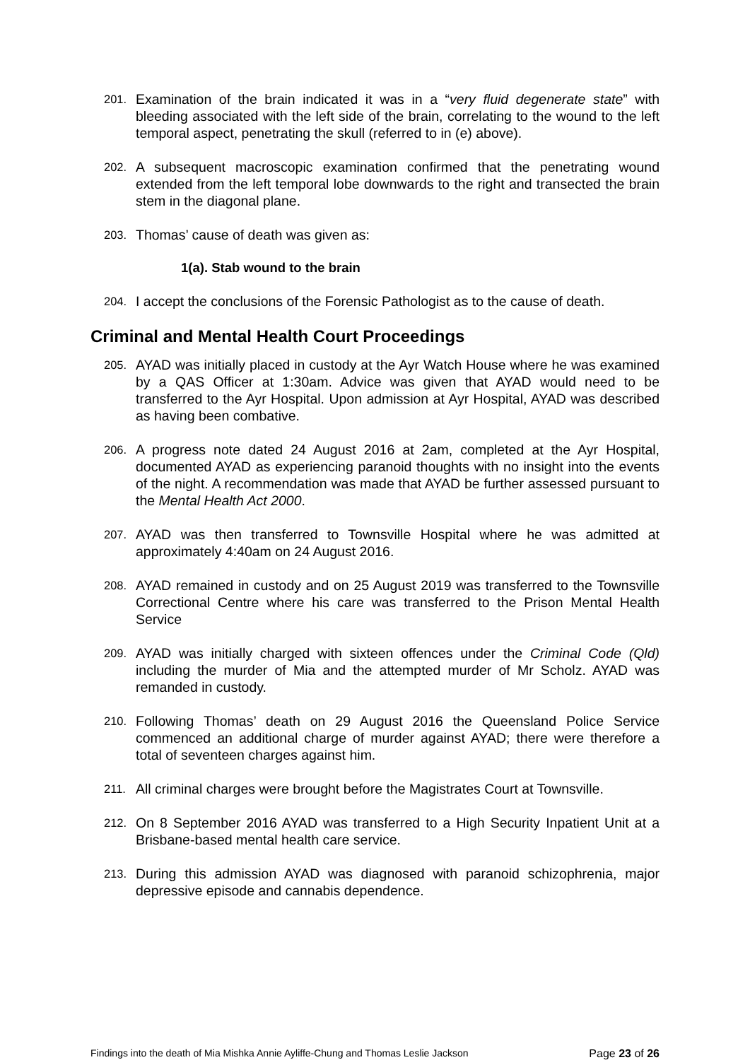201. Examination of the brain indicated it was in a “very fluid degenerate state” with bleeding associated with the left side of the brain, correlating to the wound to the left temporal aspect, penetrating the skull (referred to in (e) above).
202. A subsequent macroscopic examination confirmed that the penetrating wound extended from the left temporal lobe downwards to the right and transected the brain stem in the diagonal plane.
203. Thomas’ cause of death was given as:
1(a). Stab wound to the brain
204. I accept the conclusions of the Forensic Pathologist as to the cause of death.
Criminal and Mental Health Court Proceedings
205. AYAD was initially placed in custody at the Ayr Watch House where he was examined by a QAS Officer at 1:30am. Advice was given that AYAD would need to be transferred to the Ayr Hospital. Upon admission at Ayr Hospital, AYAD was described as having been combative.
206. A progress note dated 24 August 2016 at 2am, completed at the Ayr Hospital, documented AYAD as experiencing paranoid thoughts with no insight into the events of the night. A recommendation was made that AYAD be further assessed pursuant to the Mental Health Act 2000.
207. AYAD was then transferred to Townsville Hospital where he was admitted at approximately 4:40am on 24 August 2016.
208. AYAD remained in custody and on 25 August 2019 was transferred to the Townsville Correctional Centre where his care was transferred to the Prison Mental Health Service
209. AYAD was initially charged with sixteen offences under the Criminal Code (Qld) including the murder of Mia and the attempted murder of Mr Scholz. AYAD was remanded in custody.
210. Following Thomas’ death on 29 August 2016 the Queensland Police Service commenced an additional charge of murder against AYAD; there were therefore a total of seventeen charges against him.
211. All criminal charges were brought before the Magistrates Court at Townsville.
212. On 8 September 2016 AYAD was transferred to a High Security Inpatient Unit at a Brisbane-based mental health care service.
213. During this admission AYAD was diagnosed with paranoid schizophrenia, major depressive episode and cannabis dependence.
Findings into the death of Mia Mishka Annie Ayliffe-Chung and Thomas Leslie Jackson Page 23 of 26